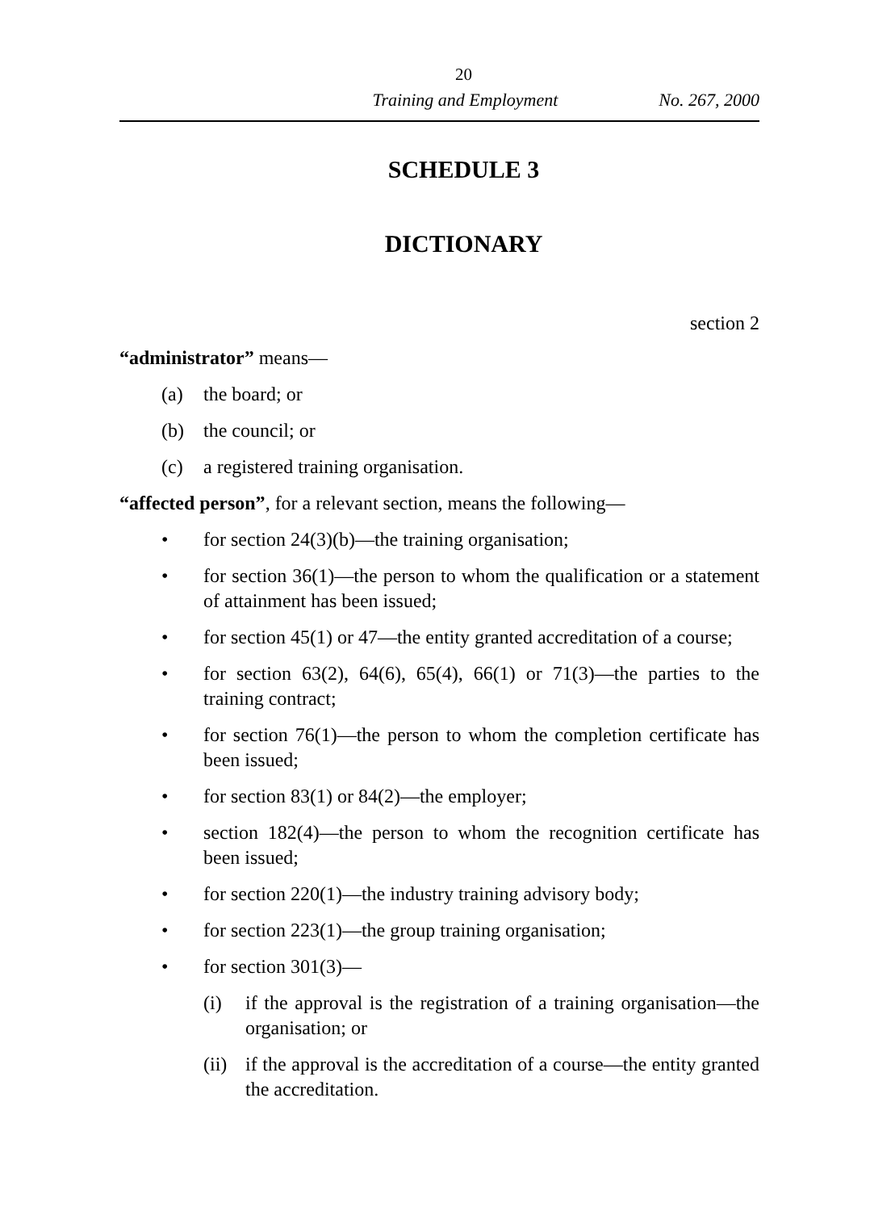20
Training and Employment No. 267, 2000
SCHEDULE 3
DICTIONARY
section 2
“administrator” means—
(a) the board; or
(b) the council; or
(c) a registered training organisation.
“affected person”, for a relevant section, means the following—
• for section 24(3)(b)—the training organisation;
• for section 36(1)—the person to whom the qualification or a statement of attainment has been issued;
• for section 45(1) or 47—the entity granted accreditation of a course;
• for section 63(2), 64(6), 65(4), 66(1) or 71(3)—the parties to the training contract;
• for section 76(1)—the person to whom the completion certificate has been issued;
• for section 83(1) or 84(2)—the employer;
• section 182(4)—the person to whom the recognition certificate has been issued;
• for section 220(1)—the industry training advisory body;
• for section 223(1)—the group training organisation;
• for section 301(3)—
(i) if the approval is the registration of a training organisation—the organisation; or
(ii)
if the approval is the accreditation of a course—the entity granted the accreditation.